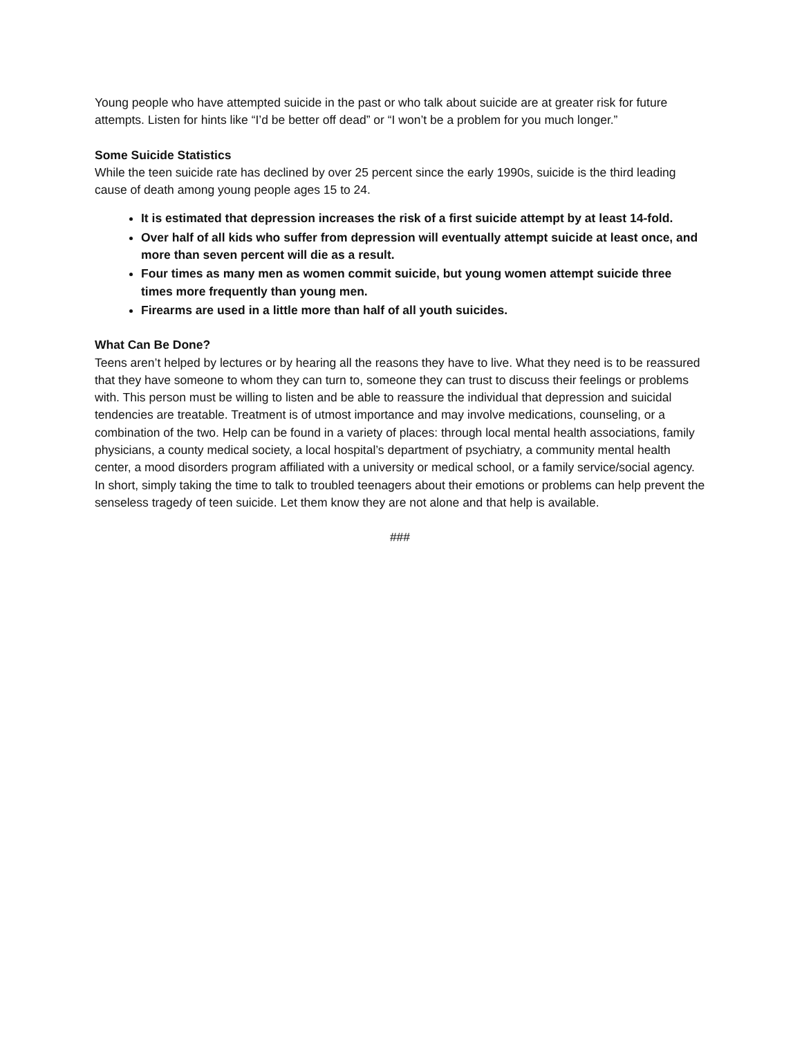Young people who have attempted suicide in the past or who talk about suicide are at greater risk for future attempts. Listen for hints like “I’d be better off dead” or “I won’t be a problem for you much longer.”
Some Suicide Statistics
While the teen suicide rate has declined by over 25 percent since the early 1990s, suicide is the third leading cause of death among young people ages 15 to 24.
It is estimated that depression increases the risk of a first suicide attempt by at least 14-fold.
Over half of all kids who suffer from depression will eventually attempt suicide at least once, and more than seven percent will die as a result.
Four times as many men as women commit suicide, but young women attempt suicide three times more frequently than young men.
Firearms are used in a little more than half of all youth suicides.
What Can Be Done?
Teens aren’t helped by lectures or by hearing all the reasons they have to live. What they need is to be reassured that they have someone to whom they can turn to, someone they can trust to discuss their feelings or problems with. This person must be willing to listen and be able to reassure the individual that depression and suicidal tendencies are treatable. Treatment is of utmost importance and may involve medications, counseling, or a combination of the two. Help can be found in a variety of places: through local mental health associations, family physicians, a county medical society, a local hospital’s department of psychiatry, a community mental health center, a mood disorders program affiliated with a university or medical school, or a family service/social agency. In short, simply taking the time to talk to troubled teenagers about their emotions or problems can help prevent the senseless tragedy of teen suicide. Let them know they are not alone and that help is available.
###